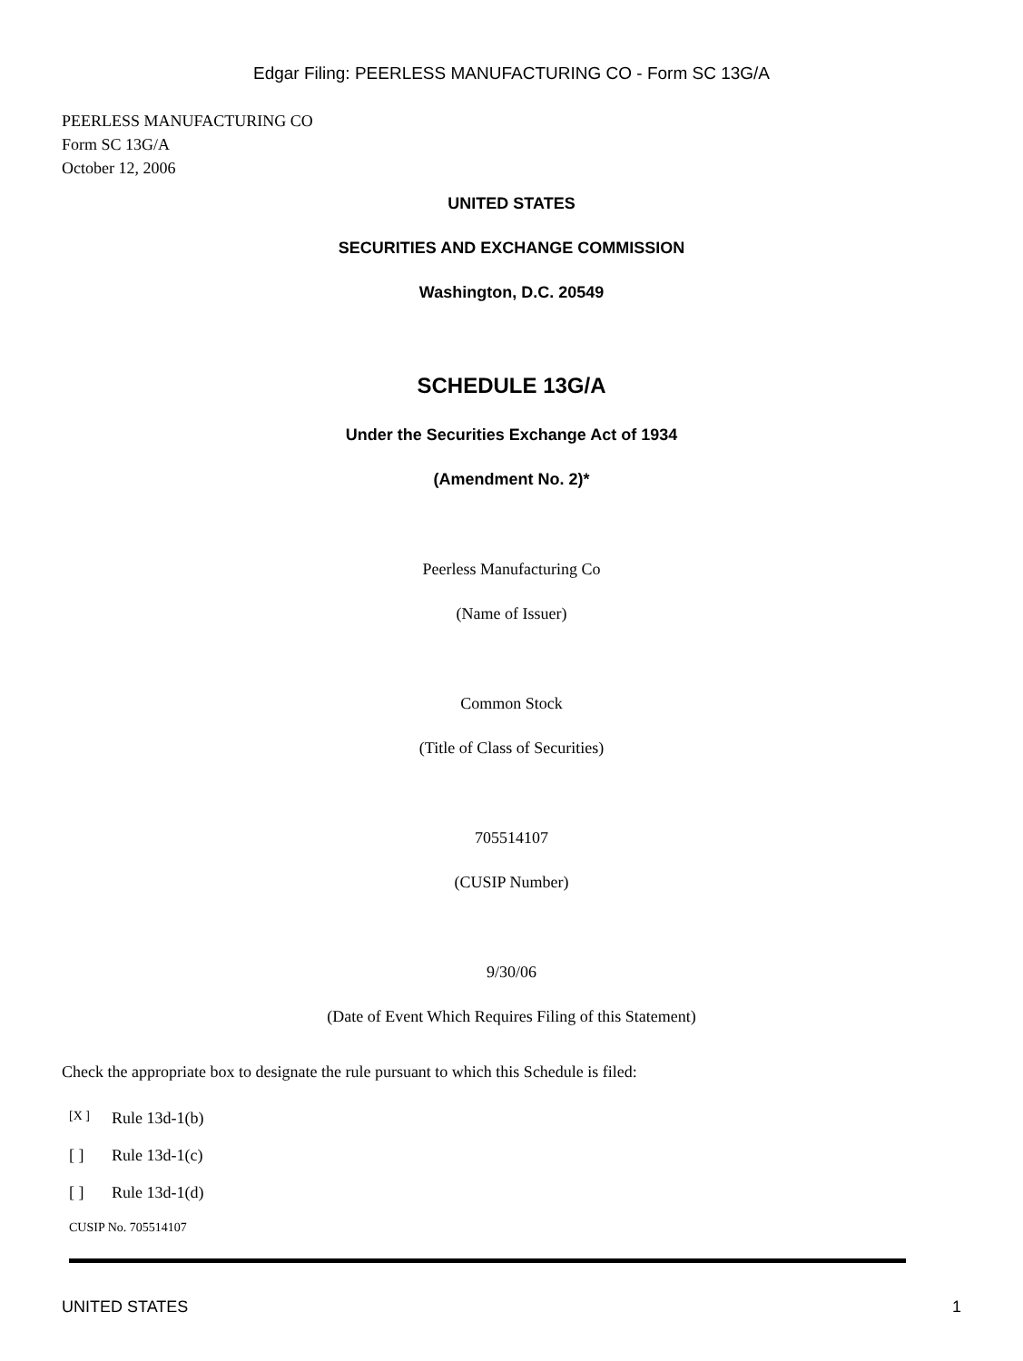Edgar Filing: PEERLESS MANUFACTURING CO - Form SC 13G/A
PEERLESS MANUFACTURING CO
Form SC 13G/A
October 12, 2006
UNITED STATES
SECURITIES AND EXCHANGE COMMISSION
Washington, D.C. 20549
SCHEDULE 13G/A
Under the Securities Exchange Act of 1934
(Amendment No. 2)*
Peerless Manufacturing Co
(Name of Issuer)
Common Stock
(Title of Class of Securities)
705514107
(CUSIP Number)
9/30/06
(Date of Event Which Requires Filing of this Statement)
Check the appropriate box to designate the rule pursuant to which this Schedule is filed:
[X ] Rule 13d-1(b)
[ ] Rule 13d-1(c)
[ ] Rule 13d-1(d)
CUSIP No. 705514107
UNITED STATES 1